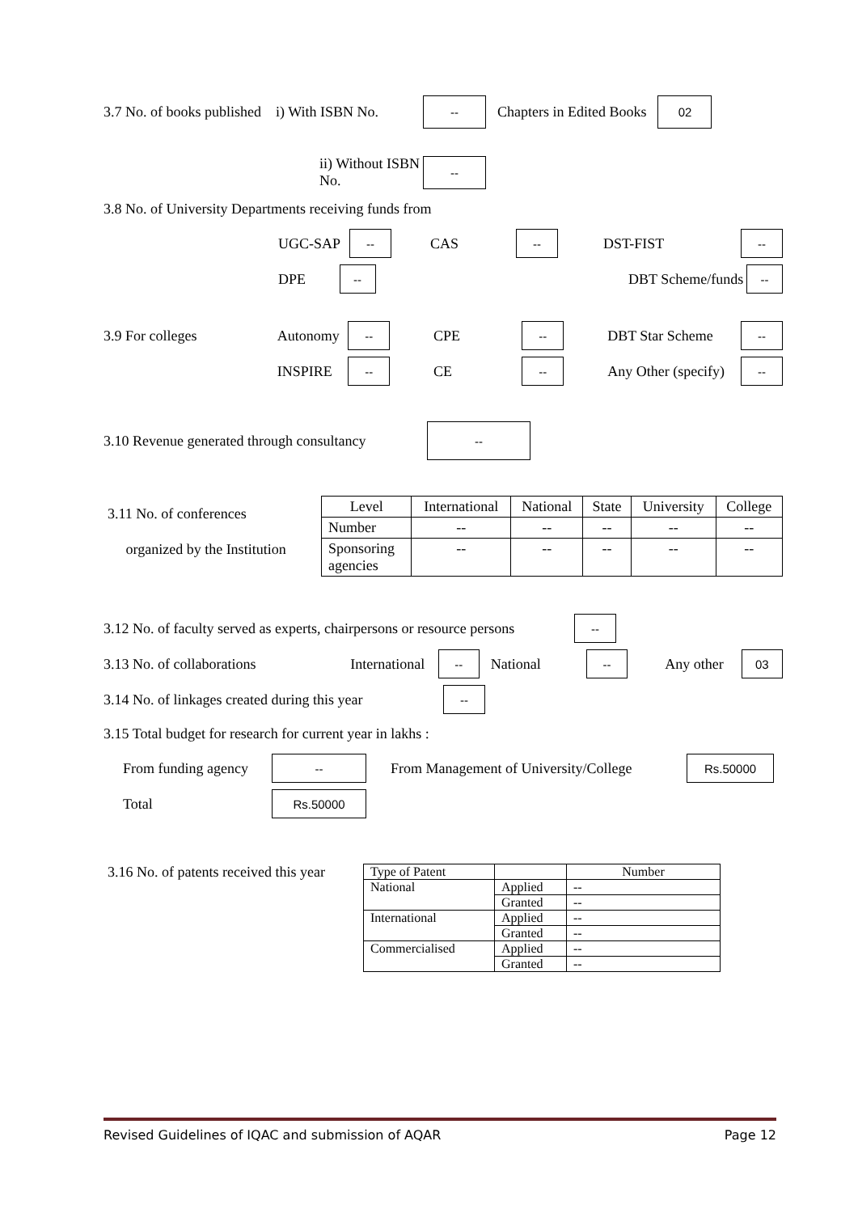3.7 No. of books published i) With ISBN No. -- Chapters in Edited Books 02
ii) Without ISBN No. --
3.8 No. of University Departments receiving funds from
UGC-SAP -- CAS -- DST-FIST --
DPE -- DBT Scheme/funds --
3.9 For colleges Autonomy -- CPE -- DBT Star Scheme --
INSPIRE -- CE -- Any Other (specify) --
3.10 Revenue generated through consultancy --
3.11 No. of conferences
organized by the Institution
| Level | International | National | State | University | College |
| --- | --- | --- | --- | --- | --- |
| Number | -- | -- | -- | -- | -- |
| Sponsoring agencies | -- | -- | -- | -- | -- |
3.12 No. of faculty served as experts, chairpersons or resource persons --
3.13 No. of collaborations International -- National -- Any other 03
3.14 No. of linkages created during this year --
3.15 Total budget for research for current year in lakhs :
From funding agency -- From Management of University/College Rs.50000
Total Rs.50000
3.16 No. of patents received this year
| Type of Patent | | Number |
| --- | --- | --- |
| National | Applied | -- |
| | Granted | -- |
| International | Applied | -- |
| | Granted | -- |
| Commercialised | Applied | -- |
| | Granted | -- |
Revised Guidelines of IQAC and submission of AQAR Page 12